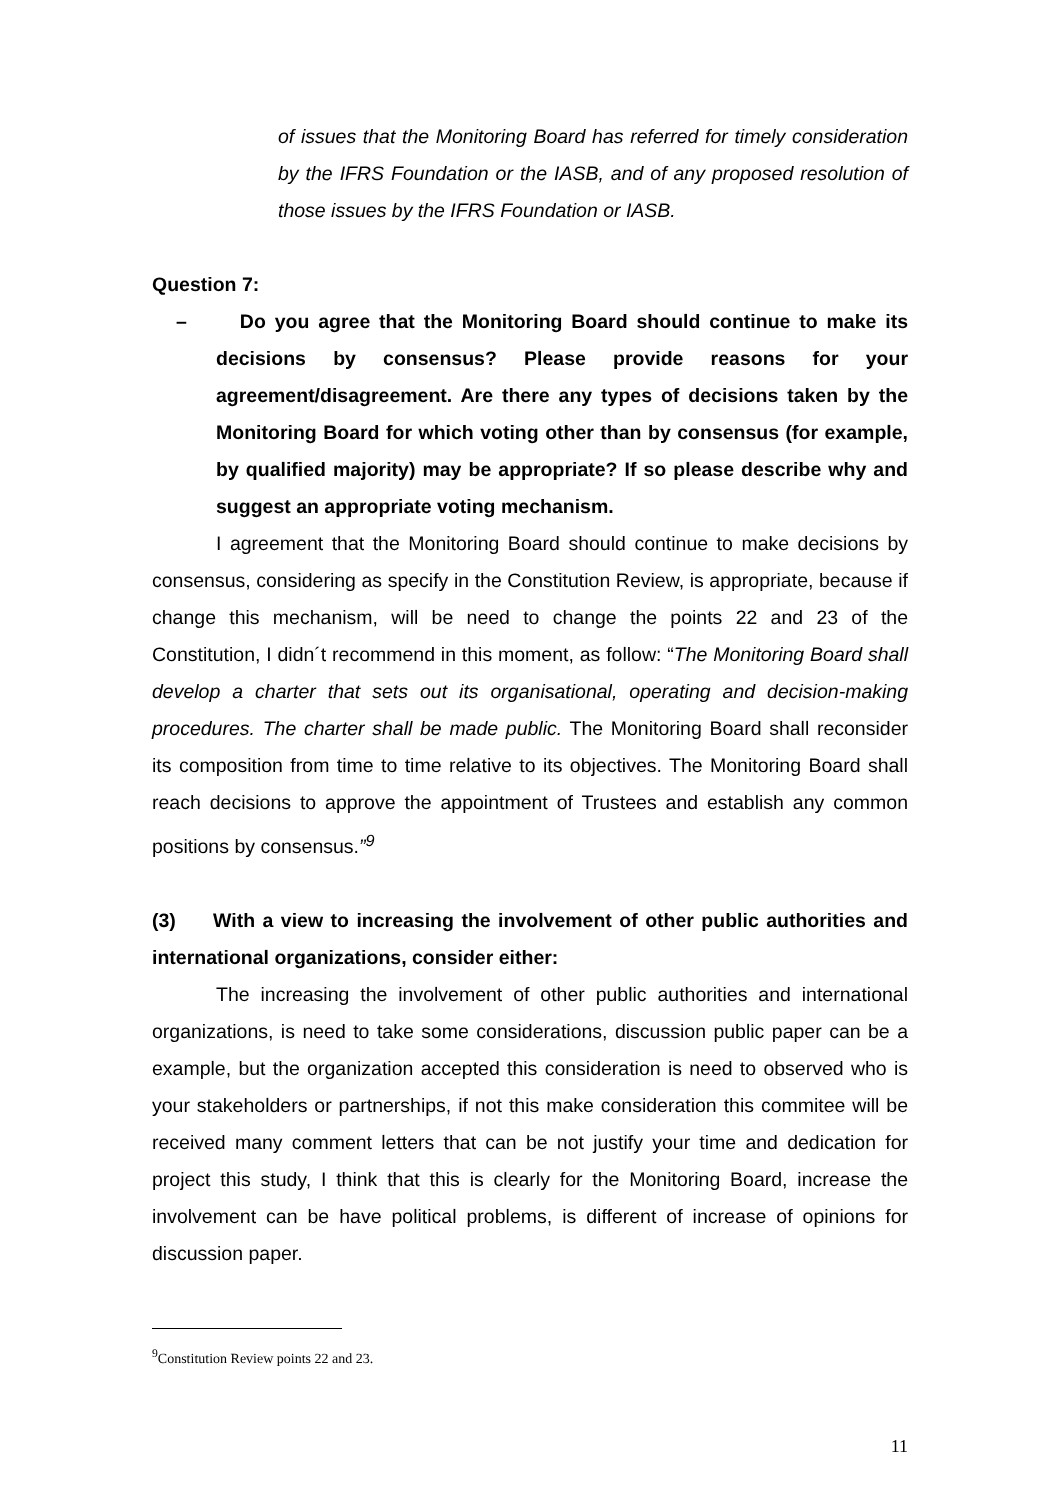of issues that the Monitoring Board has referred for timely consideration by the IFRS Foundation or the IASB, and of any proposed resolution of those issues by the IFRS Foundation or IASB.
Question 7:
– Do you agree that the Monitoring Board should continue to make its decisions by consensus? Please provide reasons for your agreement/disagreement. Are there any types of decisions taken by the Monitoring Board for which voting other than by consensus (for example, by qualified majority) may be appropriate? If so please describe why and suggest an appropriate voting mechanism.
I agreement that the Monitoring Board should continue to make decisions by consensus, considering as specify in the Constitution Review, is appropriate, because if change this mechanism, will be need to change the points 22 and 23 of the Constitution, I didn´t recommend in this moment, as follow: “The Monitoring Board shall develop a charter that sets out its organisational, operating and decision-making procedures. The charter shall be made public. The Monitoring Board shall reconsider its composition from time to time relative to its objectives. The Monitoring Board shall reach decisions to approve the appointment of Trustees and establish any common positions by consensus.”<sup>9</sup>
(3) With a view to increasing the involvement of other public authorities and international organizations, consider either:
The increasing the involvement of other public authorities and international organizations, is need to take some considerations, discussion public paper can be a example, but the organization accepted this consideration is need to observed who is your stakeholders or partnerships, if not this make consideration this commitee will be received many comment letters that can be not justify your time and dedication for project this study, I think that this is clearly for the Monitoring Board, increase the involvement can be have political problems, is different of increase of opinions for discussion paper.
<sup>9</sup> Constitution Review points 22 and 23.
11